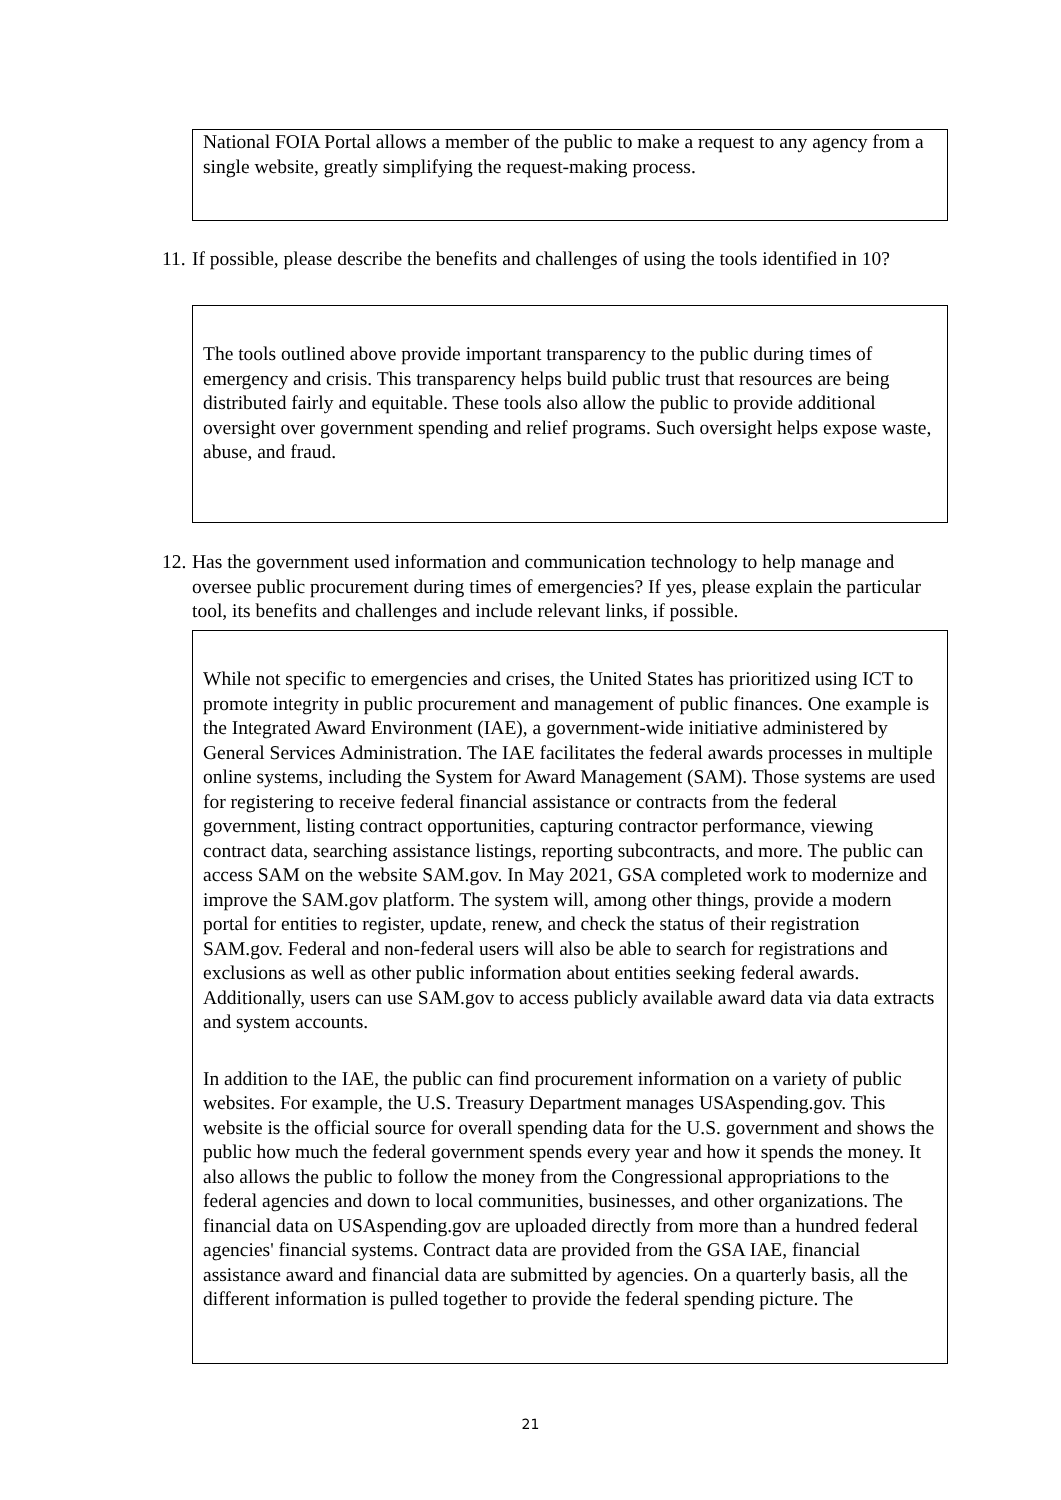National FOIA Portal allows a member of the public to make a request to any agency from a single website, greatly simplifying the request-making process.
11. If possible, please describe the benefits and challenges of using the tools identified in 10?
The tools outlined above provide important transparency to the public during times of emergency and crisis. This transparency helps build public trust that resources are being distributed fairly and equitable. These tools also allow the public to provide additional oversight over government spending and relief programs. Such oversight helps expose waste, abuse, and fraud.
12. Has the government used information and communication technology to help manage and oversee public procurement during times of emergencies? If yes, please explain the particular tool, its benefits and challenges and include relevant links, if possible.
While not specific to emergencies and crises, the United States has prioritized using ICT to promote integrity in public procurement and management of public finances. One example is the Integrated Award Environment (IAE), a government-wide initiative administered by General Services Administration. The IAE facilitates the federal awards processes in multiple online systems, including the System for Award Management (SAM). Those systems are used for registering to receive federal financial assistance or contracts from the federal government, listing contract opportunities, capturing contractor performance, viewing contract data, searching assistance listings, reporting subcontracts, and more. The public can access SAM on the website SAM.gov. In May 2021, GSA completed work to modernize and improve the SAM.gov platform. The system will, among other things, provide a modern portal for entities to register, update, renew, and check the status of their registration SAM.gov. Federal and non-federal users will also be able to search for registrations and exclusions as well as other public information about entities seeking federal awards. Additionally, users can use SAM.gov to access publicly available award data via data extracts and system accounts.
In addition to the IAE, the public can find procurement information on a variety of public websites. For example, the U.S. Treasury Department manages USAspending.gov. This website is the official source for overall spending data for the U.S. government and shows the public how much the federal government spends every year and how it spends the money. It also allows the public to follow the money from the Congressional appropriations to the federal agencies and down to local communities, businesses, and other organizations. The financial data on USAspending.gov are uploaded directly from more than a hundred federal agencies' financial systems. Contract data are provided from the GSA IAE, financial assistance award and financial data are submitted by agencies. On a quarterly basis, all the different information is pulled together to provide the federal spending picture. The
21